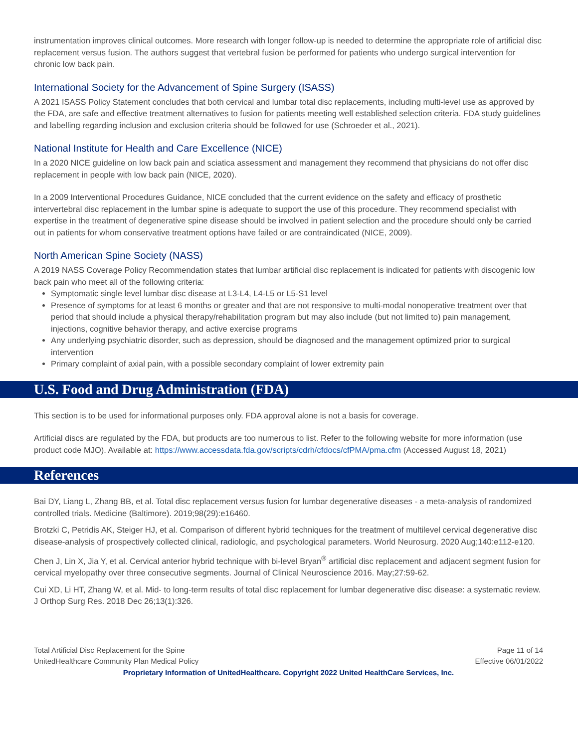instrumentation improves clinical outcomes. More research with longer follow-up is needed to determine the appropriate role of artificial disc replacement versus fusion. The authors suggest that vertebral fusion be performed for patients who undergo surgical intervention for chronic low back pain.
International Society for the Advancement of Spine Surgery (ISASS)
A 2021 ISASS Policy Statement concludes that both cervical and lumbar total disc replacements, including multi-level use as approved by the FDA, are safe and effective treatment alternatives to fusion for patients meeting well established selection criteria. FDA study guidelines and labelling regarding inclusion and exclusion criteria should be followed for use (Schroeder et al., 2021).
National Institute for Health and Care Excellence (NICE)
In a 2020 NICE guideline on low back pain and sciatica assessment and management they recommend that physicians do not offer disc replacement in people with low back pain (NICE, 2020).
In a 2009 Interventional Procedures Guidance, NICE concluded that the current evidence on the safety and efficacy of prosthetic intervertebral disc replacement in the lumbar spine is adequate to support the use of this procedure. They recommend specialist with expertise in the treatment of degenerative spine disease should be involved in patient selection and the procedure should only be carried out in patients for whom conservative treatment options have failed or are contraindicated (NICE, 2009).
North American Spine Society (NASS)
A 2019 NASS Coverage Policy Recommendation states that lumbar artificial disc replacement is indicated for patients with discogenic low back pain who meet all of the following criteria:
Symptomatic single level lumbar disc disease at L3-L4, L4-L5 or L5-S1 level
Presence of symptoms for at least 6 months or greater and that are not responsive to multi-modal nonoperative treatment over that period that should include a physical therapy/rehabilitation program but may also include (but not limited to) pain management, injections, cognitive behavior therapy, and active exercise programs
Any underlying psychiatric disorder, such as depression, should be diagnosed and the management optimized prior to surgical intervention
Primary complaint of axial pain, with a possible secondary complaint of lower extremity pain
U.S. Food and Drug Administration (FDA)
This section is to be used for informational purposes only. FDA approval alone is not a basis for coverage.
Artificial discs are regulated by the FDA, but products are too numerous to list. Refer to the following website for more information (use product code MJO). Available at: https://www.accessdata.fda.gov/scripts/cdrh/cfdocs/cfPMA/pma.cfm (Accessed August 18, 2021)
References
Bai DY, Liang L, Zhang BB, et al. Total disc replacement versus fusion for lumbar degenerative diseases - a meta-analysis of randomized controlled trials. Medicine (Baltimore). 2019;98(29):e16460.
Brotzki C, Petridis AK, Steiger HJ, et al. Comparison of different hybrid techniques for the treatment of multilevel cervical degenerative disc disease-analysis of prospectively collected clinical, radiologic, and psychological parameters. World Neurosurg. 2020 Aug;140:e112-e120.
Chen J, Lin X, Jia Y, et al. Cervical anterior hybrid technique with bi-level Bryan<sup>®</sup> artificial disc replacement and adjacent segment fusion for cervical myelopathy over three consecutive segments. Journal of Clinical Neuroscience 2016. May;27:59-62.
Cui XD, Li HT, Zhang W, et al. Mid- to long-term results of total disc replacement for lumbar degenerative disc disease: a systematic review. J Orthop Surg Res. 2018 Dec 26;13(1):326.
Total Artificial Disc Replacement for the Spine
UnitedHealthcare Community Plan Medical Policy
Page 11 of 14
Effective 06/01/2022
Proprietary Information of UnitedHealthcare. Copyright 2022 United HealthCare Services, Inc.